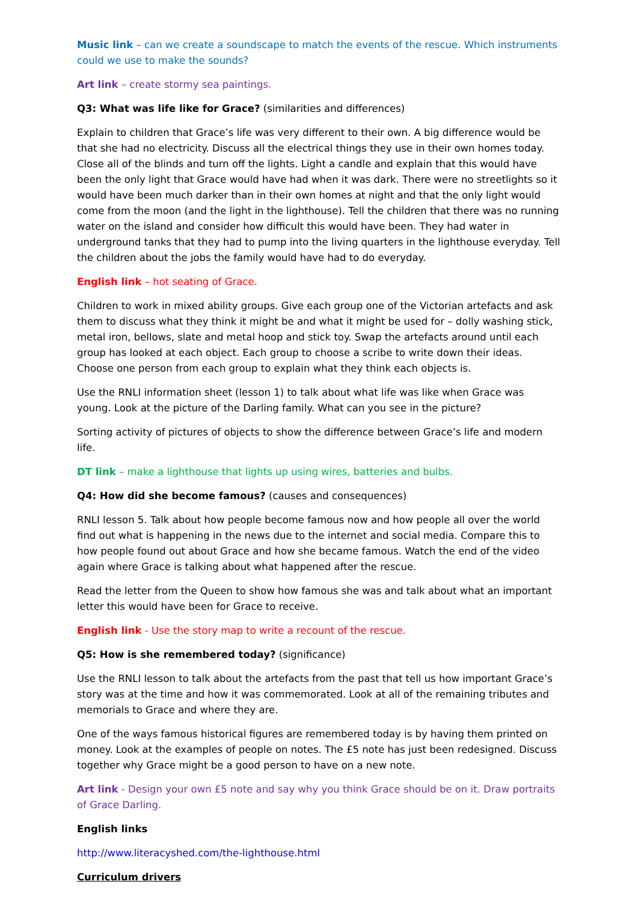Music link – can we create a soundscape to match the events of the rescue. Which instruments could we use to make the sounds?
Art link – create stormy sea paintings.
Q3: What was life like for Grace? (similarities and differences)
Explain to children that Grace’s life was very different to their own. A big difference would be that she had no electricity. Discuss all the electrical things they use in their own homes today. Close all of the blinds and turn off the lights. Light a candle and explain that this would have been the only light that Grace would have had when it was dark. There were no streetlights so it would have been much darker than in their own homes at night and that the only light would come from the moon (and the light in the lighthouse). Tell the children that there was no running water on the island and consider how difficult this would have been. They had water in underground tanks that they had to pump into the living quarters in the lighthouse everyday. Tell the children about the jobs the family would have had to do everyday.
English link – hot seating of Grace.
Children to work in mixed ability groups. Give each group one of the Victorian artefacts and ask them to discuss what they think it might be and what it might be used for – dolly washing stick, metal iron, bellows, slate and metal hoop and stick toy. Swap the artefacts around until each group has looked at each object. Each group to choose a scribe to write down their ideas. Choose one person from each group to explain what they think each objects is.
Use the RNLI information sheet (lesson 1) to talk about what life was like when Grace was young. Look at the picture of the Darling family. What can you see in the picture?
Sorting activity of pictures of objects to show the difference between Grace’s life and modern life.
DT link – make a lighthouse that lights up using wires, batteries and bulbs.
Q4: How did she become famous? (causes and consequences)
RNLI lesson 5. Talk about how people become famous now and how people all over the world find out what is happening in the news due to the internet and social media. Compare this to how people found out about Grace and how she became famous. Watch the end of the video again where Grace is talking about what happened after the rescue.
Read the letter from the Queen to show how famous she was and talk about what an important letter this would have been for Grace to receive.
English link - Use the story map to write a recount of the rescue.
Q5: How is she remembered today? (significance)
Use the RNLI lesson to talk about the artefacts from the past that tell us how important Grace’s story was at the time and how it was commemorated. Look at all of the remaining tributes and memorials to Grace and where they are.
One of the ways famous historical figures are remembered today is by having them printed on money. Look at the examples of people on notes. The £5 note has just been redesigned. Discuss together why Grace might be a good person to have on a new note.
Art link - Design your own £5 note and say why you think Grace should be on it. Draw portraits of Grace Darling.
English links
http://www.literacyshed.com/the-lighthouse.html
Curriculum drivers